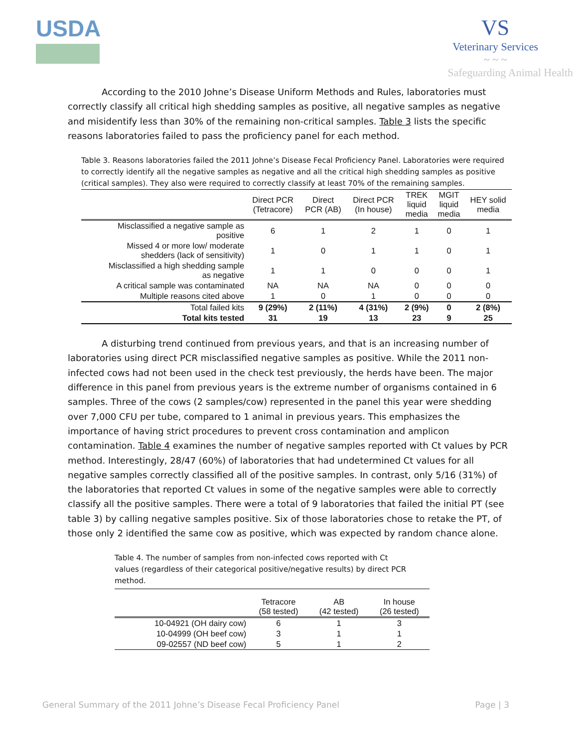USDA VS
Veterinary Services
~ ~ ~
Safeguarding Animal Health
According to the 2010 Johne’s Disease Uniform Methods and Rules, laboratories must correctly classify all critical high shedding samples as positive, all negative samples as negative and misidentify less than 30% of the remaining non-critical samples. Table 3 lists the specific reasons laboratories failed to pass the proficiency panel for each method.
Table 3. Reasons laboratories failed the 2011 Johne’s Disease Fecal Proficiency Panel. Laboratories were required to correctly identify all the negative samples as negative and all the critical high shedding samples as positive (critical samples). They also were required to correctly classify at least 70% of the remaining samples.
| | Direct PCR (Tetracore) | Direct PCR (AB) | Direct PCR (In house) | TREK liquid media | MGIT liquid media | HEY solid media |
| --- | --- | --- | --- | --- | --- | --- |
| Misclassified a negative sample as positive | 6 | 1 | 2 | 1 | 0 | 1 |
| Missed 4 or more low/ moderate shedders (lack of sensitivity) | 1 | 0 | 1 | 1 | 0 | 1 |
| Misclassified a high shedding sample as negative | 1 | 1 | 0 | 0 | 0 | 1 |
| A critical sample was contaminated | NA | NA | NA | 0 | 0 | 0 |
| Multiple reasons cited above | 1 | 0 | 1 | 0 | 0 | 0 |
| Total failed kits | 9 (29%) | 2 (11%) | 4 (31%) | 2 (9%) | 0 | 2 (8%) |
| Total kits tested | 31 | 19 | 13 | 23 | 9 | 25 |
A disturbing trend continued from previous years, and that is an increasing number of laboratories using direct PCR misclassified negative samples as positive. While the 2011 non-infected cows had not been used in the check test previously, the herds have been. The major difference in this panel from previous years is the extreme number of organisms contained in 6 samples. Three of the cows (2 samples/cow) represented in the panel this year were shedding over 7,000 CFU per tube, compared to 1 animal in previous years. This emphasizes the importance of having strict procedures to prevent cross contamination and amplicon contamination. Table 4 examines the number of negative samples reported with Ct values by PCR method. Interestingly, 28/47 (60%) of laboratories that had undetermined Ct values for all negative samples correctly classified all of the positive samples. In contrast, only 5/16 (31%) of the laboratories that reported Ct values in some of the negative samples were able to correctly classify all the positive samples. There were a total of 9 laboratories that failed the initial PT (see table 3) by calling negative samples positive. Six of those laboratories chose to retake the PT, of those only 2 identified the same cow as positive, which was expected by random chance alone.
Table 4. The number of samples from non-infected cows reported with Ct values (regardless of their categorical positive/negative results) by direct PCR method.
| | Tetracore (58 tested) | AB (42 tested) | In house (26 tested) |
| --- | --- | --- | --- |
| 10-04921 (OH dairy cow) | 6 | 1 | 3 |
| 10-04999 (OH beef cow) | 3 | 1 | 1 |
| 09-02557 (ND beef cow) | 5 | 1 | 2 |
General Summary of the 2011 Johne’s Disease Fecal Proficiency Panel Page | 3